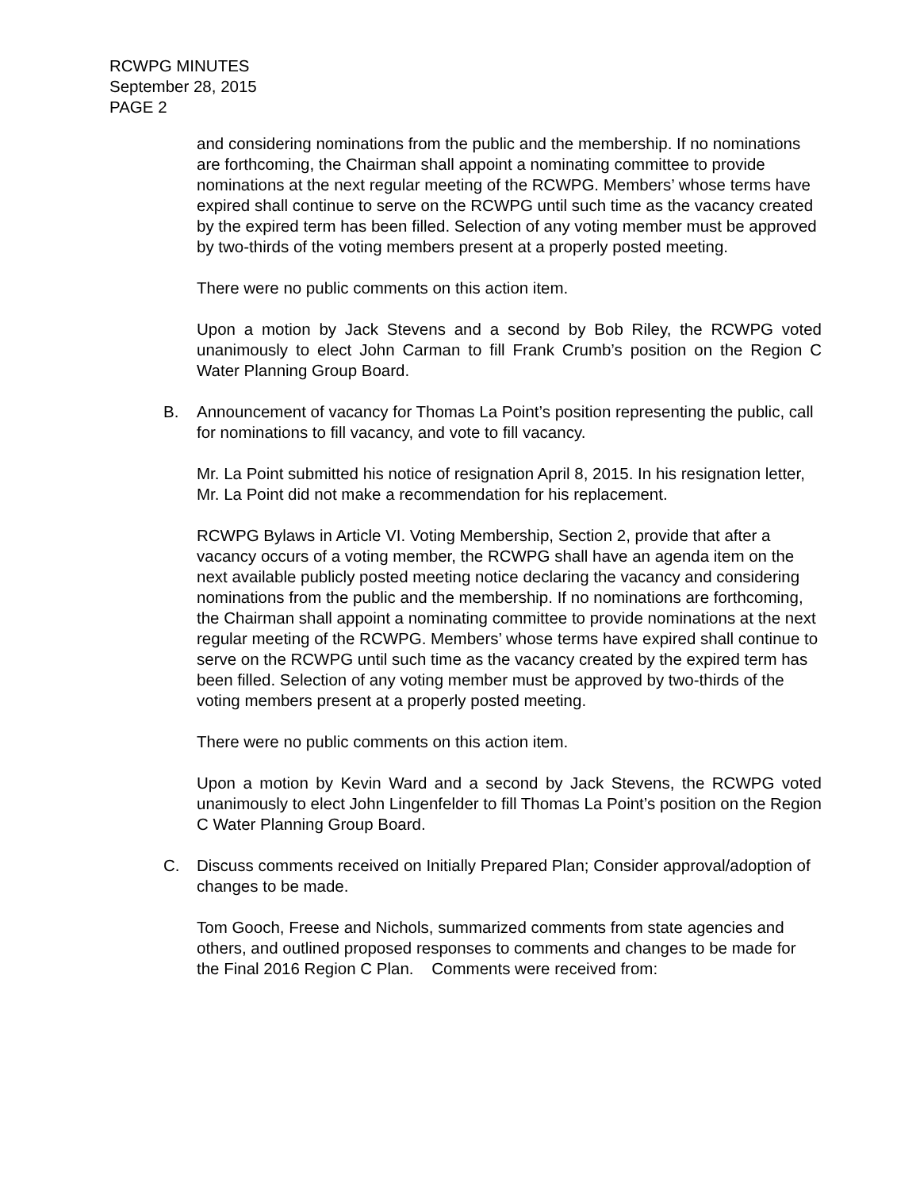RCWPG MINUTES
September 28, 2015
PAGE 2
and considering nominations from the public and the membership. If no nominations are forthcoming, the Chairman shall appoint a nominating committee to provide nominations at the next regular meeting of the RCWPG. Members’ whose terms have expired shall continue to serve on the RCWPG until such time as the vacancy created by the expired term has been filled. Selection of any voting member must be approved by two-thirds of the voting members present at a properly posted meeting.
There were no public comments on this action item.
Upon a motion by Jack Stevens and a second by Bob Riley, the RCWPG voted unanimously to elect John Carman to fill Frank Crumb’s position on the Region C Water Planning Group Board.
B. Announcement of vacancy for Thomas La Point’s position representing the public, call for nominations to fill vacancy, and vote to fill vacancy.
Mr. La Point submitted his notice of resignation April 8, 2015. In his resignation letter, Mr. La Point did not make a recommendation for his replacement.
RCWPG Bylaws in Article VI. Voting Membership, Section 2, provide that after a vacancy occurs of a voting member, the RCWPG shall have an agenda item on the next available publicly posted meeting notice declaring the vacancy and considering nominations from the public and the membership. If no nominations are forthcoming, the Chairman shall appoint a nominating committee to provide nominations at the next regular meeting of the RCWPG. Members’ whose terms have expired shall continue to serve on the RCWPG until such time as the vacancy created by the expired term has been filled. Selection of any voting member must be approved by two-thirds of the voting members present at a properly posted meeting.
There were no public comments on this action item.
Upon a motion by Kevin Ward and a second by Jack Stevens, the RCWPG voted unanimously to elect John Lingenfelder to fill Thomas La Point’s position on the Region C Water Planning Group Board.
C. Discuss comments received on Initially Prepared Plan; Consider approval/adoption of changes to be made.
Tom Gooch, Freese and Nichols, summarized comments from state agencies and others, and outlined proposed responses to comments and changes to be made for the Final 2016 Region C Plan. Comments were received from: